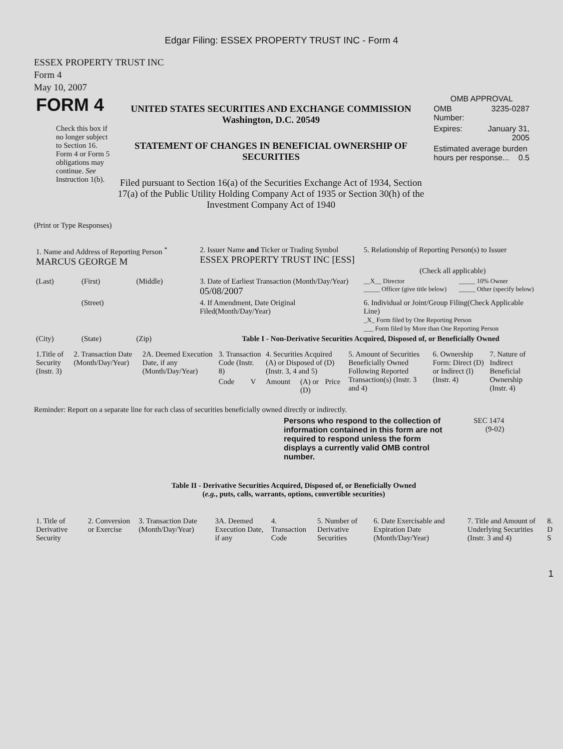Edgar Filing: ESSEX PROPERTY TRUST INC - Form 4
ESSEX PROPERTY TRUST INC
Form 4
May 10, 2007
| FORM 4 Check this box if no longer subject to Section 16. Form 4 or Form 5 obligations may continue. See Instruction 1(b). | UNITED STATES SECURITIES AND EXCHANGE COMMISSION Washington, D.C. 20549 STATEMENT OF CHANGES IN BENEFICIAL OWNERSHIP OF SECURITIES Filed pursuant to Section 16(a) of the Securities Exchange Act of 1934, Section 17(a) of the Public Utility Holding Company Act of 1935 or Section 30(h) of the Investment Company Act of 1940 | OMB APPROVAL / OMB Number: / 3235-0287 / / Expires: / January 31, 2005 / / Estimated average burden hours per response... 0.5 / / |
(Print or Type Responses)
| 1. Name and Address of Reporting Person <sup>*</sup> MARCUS GEORGE M | | | 2. Issuer Name and Ticker or Trading Symbol ESSEX PROPERTY TRUST INC [ESS] | 5. Relationship of Reporting Person(s) to Issuer (Check all applicable) | |
| (Last) | (First) | (Middle) | 3. Date of Earliest Transaction (Month/Day/Year) 05/08/2007 | __X__ Director _____ Officer (give title below) | _____ 10% Owner _____ Other (specify below) |
| | (Street) | | 4. If Amendment, Date Original Filed(Month/Day/Year) | 6. Individual or Joint/Group Filing(Check Applicable Line) _X_ Form filed by One Reporting Person ___ Form filed by More than One Reporting Person | |
| (City) | (State) | (Zip) | Table I - Non-Derivative Securities Acquired, Disposed of, or Beneficially Owned | | |
| 1.Title of Security (Instr. 3) | 2. Transaction Date (Month/Day/Year) | 2A. Deemed Execution Date, if any (Month/Day/Year) | 3. Transaction Code (Instr. 8) | | 4. Securities Acquired (A) or Disposed of (D) (Instr. 3, 4 and 5) | | | 5. Amount of Securities Beneficially Owned Following Reported Transaction(s) (Instr. 3 and 4) | 6. Ownership Form: Direct (D) or Indirect (I) (Instr. 4) | 7. Nature of Indirect Beneficial Ownership (Instr. 4) |
| --- | --- | --- | --- | --- | --- | --- | --- | --- | --- | --- |
| | | | Code | V | Amount | (A) or (D) | Price | | | |
Reminder: Report on a separate line for each class of securities beneficially owned directly or indirectly.
Persons who respond to the collection of information contained in this form are not required to respond unless the form displays a currently valid OMB control number.
SEC 1474
(9-02)
Table II - Derivative Securities Acquired, Disposed of, or Beneficially Owned
(e.g., puts, calls, warrants, options, convertible securities)
| 1. Title of Derivative Security | 2. Conversion or Exercise | 3. Transaction Date (Month/Day/Year) | 3A. Deemed Execution Date, if any | 4. Transaction Code | 5. Number of Derivative Securities | 6. Date Exercisable and Expiration Date (Month/Day/Year) | 7. Title and Amount of Underlying Securities (Instr. 3 and 4) | 8. D S |
| --- | --- | --- | --- | --- | --- | --- | --- | --- |
1